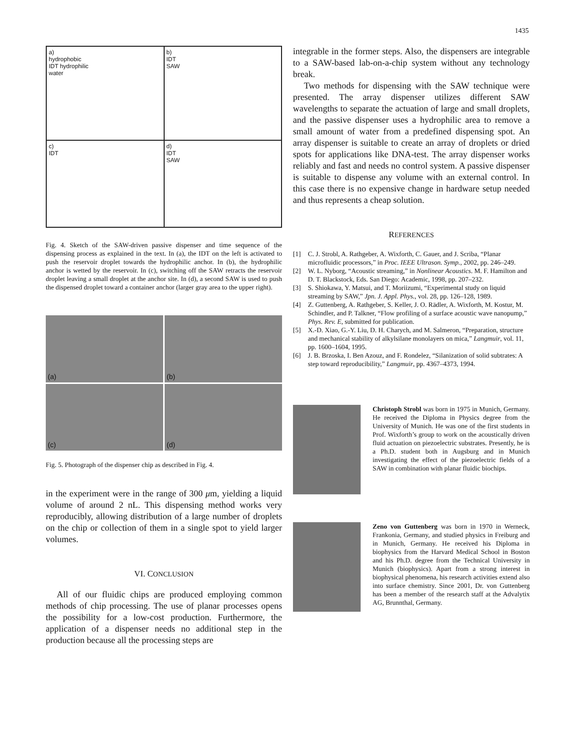1435
a)
hydrophobic
IDT hydrophilic
water
b)
IDT
SAW
c)
IDT
d)
IDT
SAW
Fig. 4. Sketch of the SAW-driven passive dispenser and time sequence of the dispensing process as explained in the text. In (a), the IDT on the left is activated to push the reservoir droplet towards the hydrophilic anchor. In (b), the hydrophilic anchor is wetted by the reservoir. In (c), switching off the SAW retracts the reservoir droplet leaving a small droplet at the anchor site. In (d), a second SAW is used to push the dispensed droplet toward a container anchor (larger gray area to the upper right).
(a)
(b)
(c)
(d)
Fig. 5. Photograph of the dispenser chip as described in Fig. 4.
in the experiment were in the range of 300 μm, yielding a liquid volume of around 2 nL. This dispensing method works very reproducibly, allowing distribution of a large number of droplets on the chip or collection of them in a single spot to yield larger volumes.
VI. CONCLUSION
All of our fluidic chips are produced employing common methods of chip processing. The use of planar processes opens the possibility for a low-cost production. Furthermore, the application of a dispenser needs no additional step in the production because all the processing steps are
integrable in the former steps. Also, the dispensers are integrable to a SAW-based lab-on-a-chip system without any technology break.
Two methods for dispensing with the SAW technique were presented. The array dispenser utilizes different SAW wavelengths to separate the actuation of large and small droplets, and the passive dispenser uses a hydrophilic area to remove a small amount of water from a predefined dispensing spot. An array dispenser is suitable to create an array of droplets or dried spots for applications like DNA-test. The array dispenser works reliably and fast and needs no control system. A passive dispenser is suitable to dispense any volume with an external control. In this case there is no expensive change in hardware setup needed and thus represents a cheap solution.
REFERENCES
[1] C. J. Strobl, A. Rathgeber, A. Wixforth, C. Gauer, and J. Scriba, “Planar microfluidic processors,” in Proc. IEEE Ultrason. Symp., 2002, pp. 246–249.
[2] W. L. Nyborg, “Acoustic streaming,” in Nonlinear Acoustics. M. F. Hamilton and D. T. Blackstock, Eds. San Diego: Academic, 1998, pp. 207–232.
[3] S. Shiokawa, Y. Matsui, and T. Moriizumi, “Experimental study on liquid streaming by SAW,” Jpn. J. Appl. Phys., vol. 28, pp. 126–128, 1989.
[4] Z. Guttenberg, A. Rathgeber, S. Keller, J. O. Rädler, A. Wixforth, M. Kostur, M. Schindler, and P. Talkner, “Flow profiling of a surface acoustic wave nanopump,” Phys. Rev. E, submitted for publication.
[5] X.-D. Xiao, G.-Y. Liu, D. H. Charych, and M. Salmeron, “Preparation, structure and mechanical stability of alkylsilane monolayers on mica,” Langmuir, vol. 11, pp. 1600–1604, 1995.
[6] J. B. Brzoska, I. Ben Azouz, and F. Rondelez, “Silanization of solid subtrates: A step toward reproducibility,” Langmuir, pp. 4367–4373, 1994.
Christoph Strobl was born in 1975 in Munich, Germany. He received the Diploma in Physics degree from the University of Munich. He was one of the first students in Prof. Wixforth’s group to work on the acoustically driven fluid actuation on piezoelectric substrates. Presently, he is a Ph.D. student both in Augsburg and in Munich investigating the effect of the piezoelectric fields of a SAW in combination with planar fluidic biochips.
Zeno von Guttenberg was born in 1970 in Werneck, Frankonia, Germany, and studied physics in Freiburg and in Munich, Germany. He received his Diploma in biophysics from the Harvard Medical School in Boston and his Ph.D. degree from the Technical University in Munich (biophysics). Apart from a strong interest in biophysical phenomena, his research activities extend also into surface chemistry. Since 2001, Dr. von Guttenberg has been a member of the research staff at the Advalytix AG, Brunnthal, Germany.